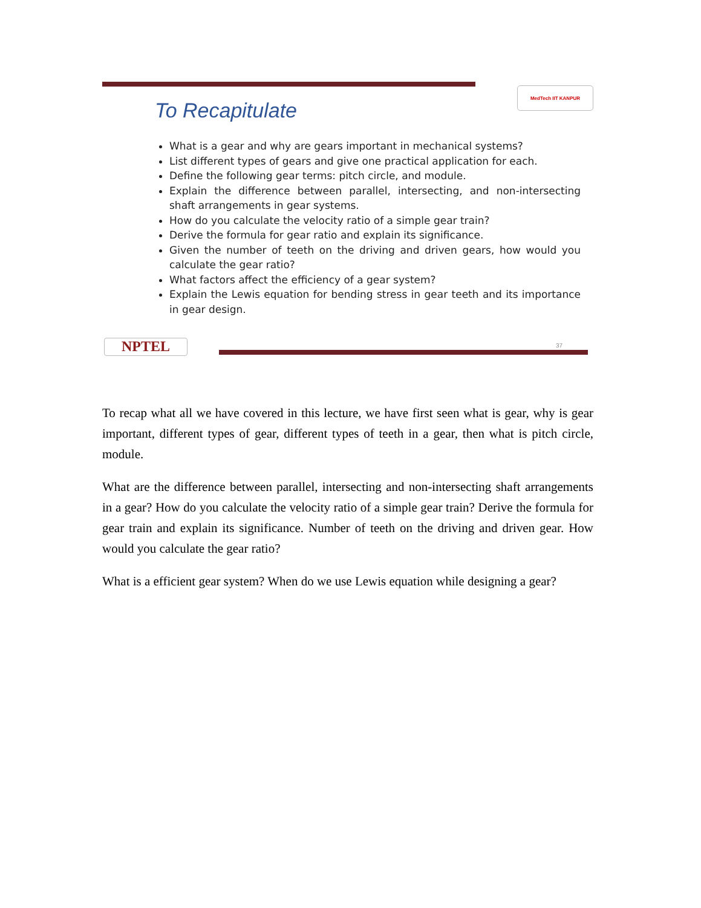To Recapitulate
MedTech IIT KANPUR
What is a gear and why are gears important in mechanical systems?
List different types of gears and give one practical application for each.
Define the following gear terms: pitch circle, and module.
Explain the difference between parallel, intersecting, and non-intersecting shaft arrangements in gear systems.
How do you calculate the velocity ratio of a simple gear train?
Derive the formula for gear ratio and explain its significance.
Given the number of teeth on the driving and driven gears, how would you calculate the gear ratio?
What factors affect the efficiency of a gear system?
Explain the Lewis equation for bending stress in gear teeth and its importance in gear design.
NPTEL 37
To recap what all we have covered in this lecture, we have first seen what is gear, why is gear important, different types of gear, different types of teeth in a gear, then what is pitch circle, module.
What are the difference between parallel, intersecting and non-intersecting shaft arrangements in a gear? How do you calculate the velocity ratio of a simple gear train? Derive the formula for gear train and explain its significance. Number of teeth on the driving and driven gear. How would you calculate the gear ratio?
What is a efficient gear system? When do we use Lewis equation while designing a gear?